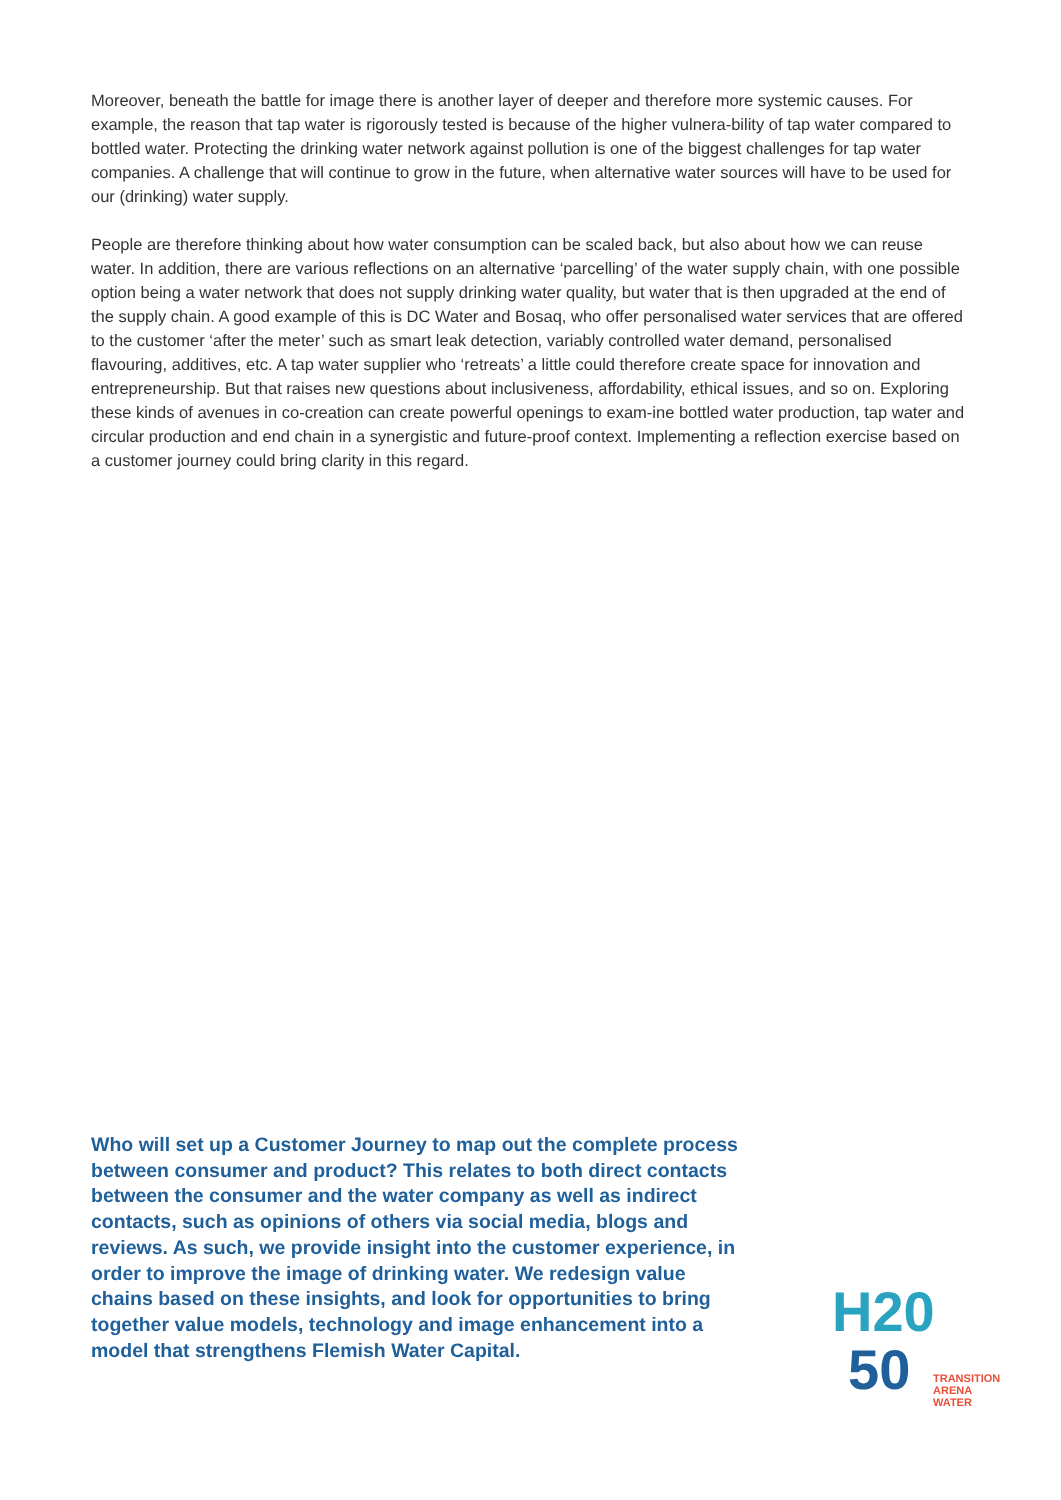Moreover, beneath the battle for image there is another layer of deeper and therefore more systemic causes. For example, the reason that tap water is rigorously tested is because of the higher vulnera-bility of tap water compared to bottled water. Protecting the drinking water network against pollution is one of the biggest challenges for tap water companies. A challenge that will continue to grow in the future, when alternative water sources will have to be used for our (drinking) water supply.
People are therefore thinking about how water consumption can be scaled back, but also about how we can reuse water. In addition, there are various reflections on an alternative ‘parcelling’ of the water supply chain, with one possible option being a water network that does not supply drinking water quality, but water that is then upgraded at the end of the supply chain. A good example of this is DC Water and Bosaq, who offer personalised water services that are offered to the customer ‘after the meter’ such as smart leak detection, variably controlled water demand, personalised flavouring, additives, etc. A tap water supplier who ‘retreats’ a little could therefore create space for innovation and entrepreneurship. But that raises new questions about inclusiveness, affordability, ethical issues, and so on. Exploring these kinds of avenues in co-creation can create powerful openings to exam-ine bottled water production, tap water and circular production and end chain in a synergistic and future-proof context. Implementing a reflection exercise based on a customer journey could bring clarity in this regard.
Who will set up a Customer Journey to map out the complete process between consumer and product? This relates to both direct contacts between the consumer and the water company as well as indirect contacts, such as opinions of others via social media, blogs and reviews. As such, we provide insight into the customer experience, in order to improve the image of drinking water. We redesign value chains based on these insights, and look for opportunities to bring together value models, technology and image enhancement into a model that strengthens Flemish Water Capital.
H20
50
TRANSITION
ARENA
WATER